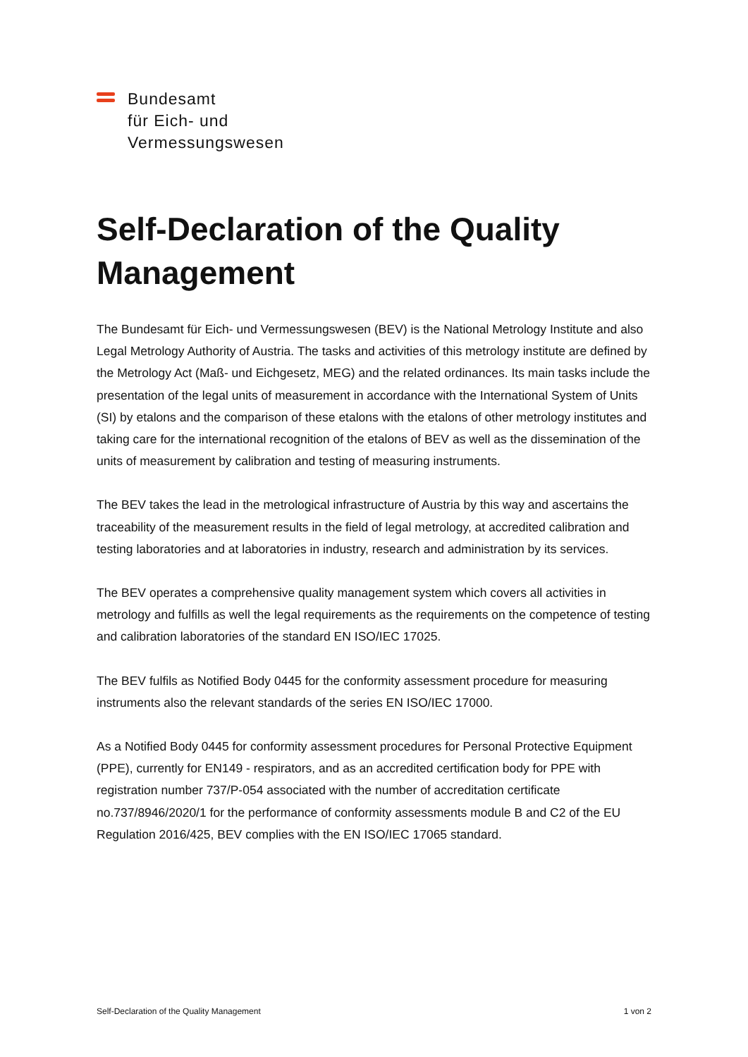Bundesamt
für Eich- und
Vermessungswesen
Self-Declaration of the Quality Management
The Bundesamt für Eich- und Vermessungswesen (BEV) is the National Metrology Institute and also Legal Metrology Authority of Austria. The tasks and activities of this metrology institute are defined by the Metrology Act (Maß- und Eichgesetz, MEG) and the related ordinances. Its main tasks include the presentation of the legal units of measurement in accordance with the International System of Units (SI) by etalons and the comparison of these etalons with the etalons of other metrology institutes and taking care for the international recognition of the etalons of BEV as well as the dissemination of the units of measurement by calibration and testing of measuring instruments.
The BEV takes the lead in the metrological infrastructure of Austria by this way and ascertains the traceability of the measurement results in the field of legal metrology, at accredited calibration and testing laboratories and at laboratories in industry, research and administration by its services.
The BEV operates a comprehensive quality management system which covers all activities in metrology and fulfills as well the legal requirements as the requirements on the competence of testing and calibration laboratories of the standard EN ISO/IEC 17025.
The BEV fulfils as Notified Body 0445 for the conformity assessment procedure for measuring instruments also the relevant standards of the series EN ISO/IEC 17000.
As a Notified Body 0445 for conformity assessment procedures for Personal Protective Equipment (PPE), currently for EN149 - respirators, and as an accredited certification body for PPE with registration number 737/P-054 associated with the number of accreditation certificate no.737/8946/2020/1 for the performance of conformity assessments module B and C2 of the EU Regulation 2016/425, BEV complies with the EN ISO/IEC 17065 standard.
Self-Declaration of the Quality Management 1 von 2